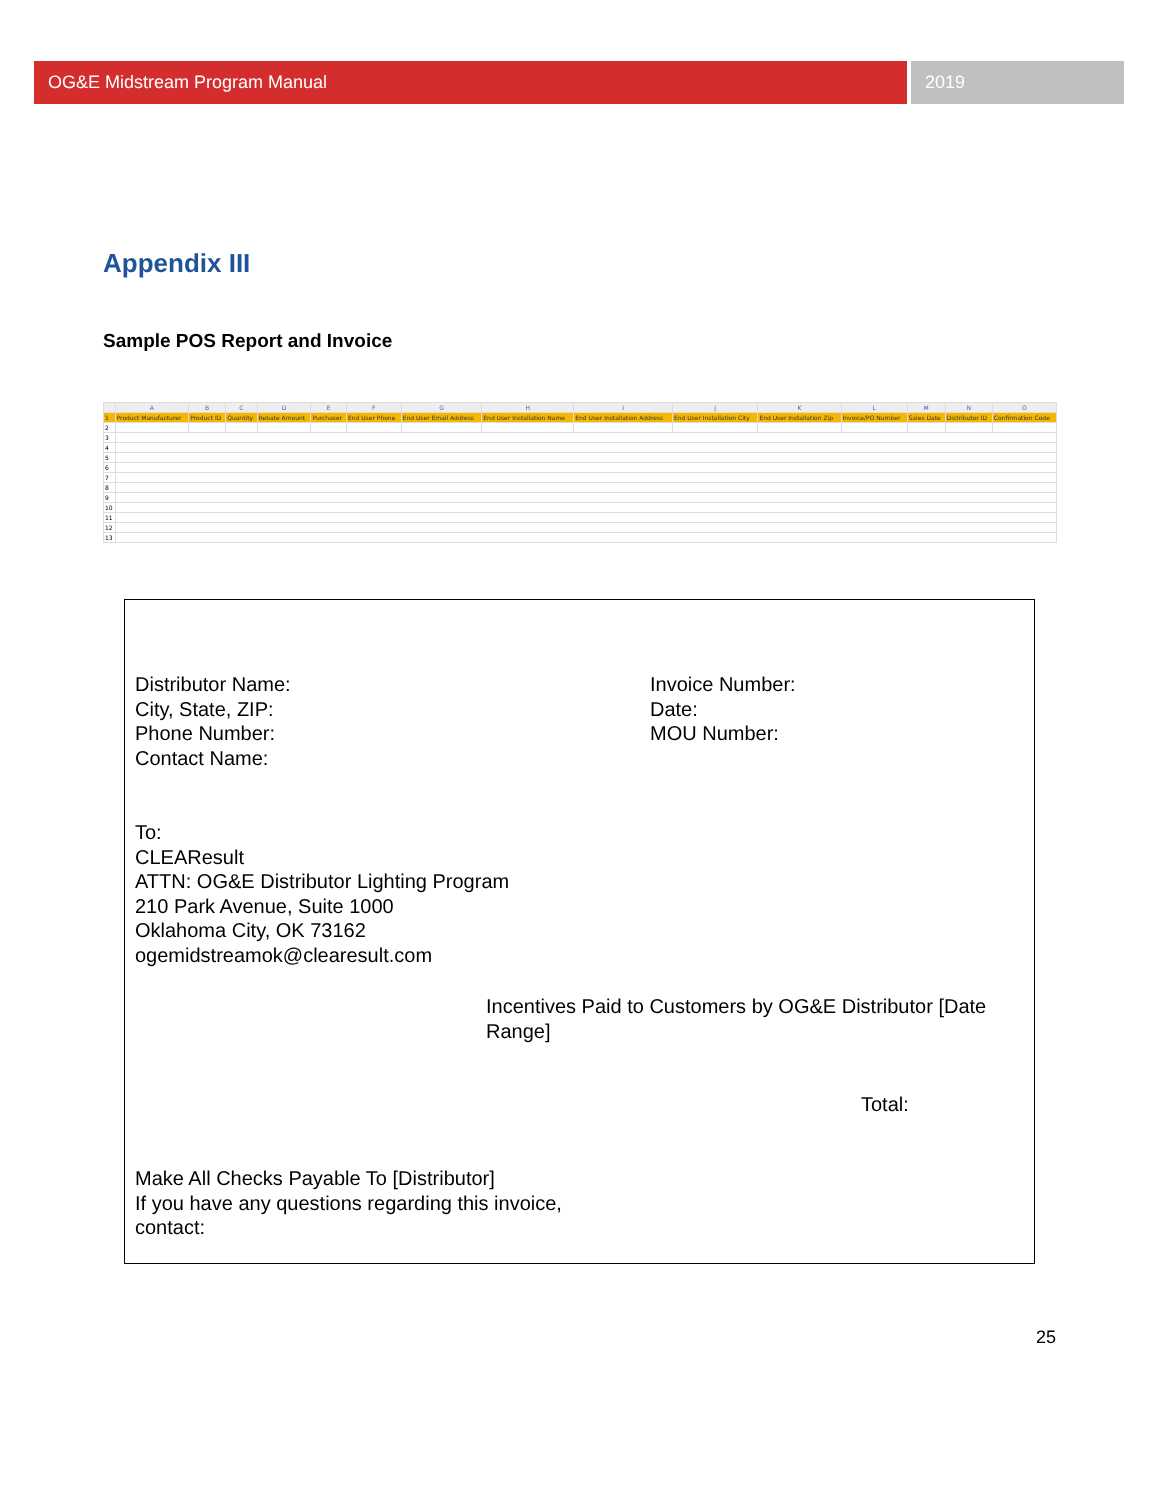OG&E Midstream Program Manual 2019
Appendix III
Sample POS Report and Invoice
| | A | B | C | D | E | F | G | H | I | J | K | L | M | N | O |
| --- | --- | --- | --- | --- | --- | --- | --- | --- | --- | --- | --- | --- | --- | --- | --- |
| 1 | Product Manufacturer | Product ID | Quantity | Rebate Amount | Purchaser | End User Phone | End User Email Address | End User Installation Name | End User Installation Address | End User Installation City | End User Installation Zip | Invoice/PO Number | Sales Date | Distributor ID | Confirmation Code |
| 2 | | | | | | | | | | | | | | | |
| 3 | | | | | | | | | | | | | | | |
| 4 | | | | | | | | | | | | | | | |
| 5 | | | | | | | | | | | | | | | |
| 6 | | | | | | | | | | | | | | | |
| 7 | | | | | | | | | | | | | | | |
| 8 | | | | | | | | | | | | | | | |
| 9 | | | | | | | | | | | | | | | |
| 10 | | | | | | | | | | | | | | | |
| 11 | | | | | | | | | | | | | | | |
| 12 | | | | | | | | | | | | | | | |
| 13 | | | | | | | | | | | | | | | |
Distributor Name:
City, State, ZIP:
Phone Number:
Contact Name:
Invoice Number:
Date:
MOU Number:
To:
CLEAResult
ATTN: OG&E Distributor Lighting Program
210 Park Avenue, Suite 1000
Oklahoma City, OK 73162
ogemidstreamok@clearesult.com
Incentives Paid to Customers by OG&E Distributor [Date Range]
Total:
Make All Checks Payable To [Distributor]
If you have any questions regarding this invoice,
contact:
25